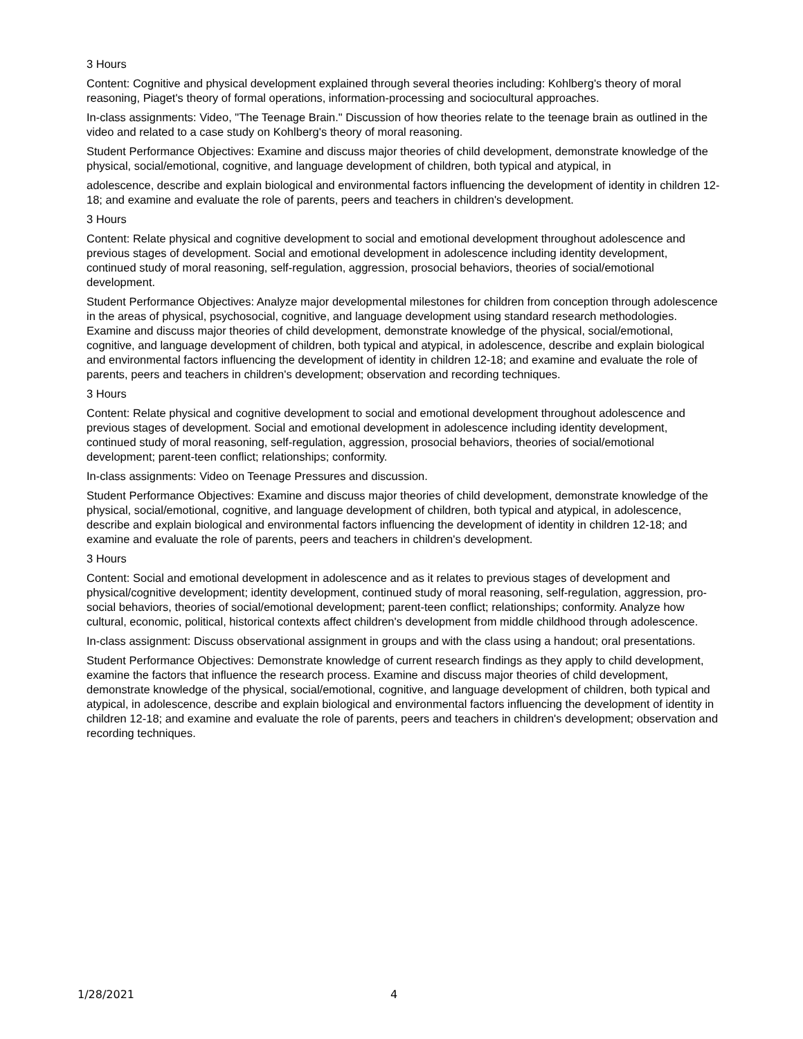3 Hours
Content: Cognitive and physical development explained through several theories including: Kohlberg's theory of moral reasoning, Piaget's theory of formal operations, information-processing and sociocultural approaches.
In-class assignments: Video, "The Teenage Brain." Discussion of how theories relate to the teenage brain as outlined in the video and related to a case study on Kohlberg's theory of moral reasoning.
Student Performance Objectives: Examine and discuss major theories of child development, demonstrate knowledge of the physical, social/emotional, cognitive, and language development of children, both typical and atypical, in
adolescence, describe and explain biological and environmental factors influencing the development of identity in children 12-18; and examine and evaluate the role of parents, peers and teachers in children's development.
3 Hours
Content: Relate physical and cognitive development to social and emotional development throughout adolescence and previous stages of development. Social and emotional development in adolescence including identity development, continued study of moral reasoning, self-regulation, aggression, prosocial behaviors, theories of social/emotional development.
Student Performance Objectives: Analyze major developmental milestones for children from conception through adolescence in the areas of physical, psychosocial, cognitive, and language development using standard research methodologies. Examine and discuss major theories of child development, demonstrate knowledge of the physical, social/emotional, cognitive, and language development of children, both typical and atypical, in adolescence, describe and explain biological and environmental factors influencing the development of identity in children 12-18; and examine and evaluate the role of parents, peers and teachers in children's development; observation and recording techniques.
3 Hours
Content: Relate physical and cognitive development to social and emotional development throughout adolescence and previous stages of development. Social and emotional development in adolescence including identity development, continued study of moral reasoning, self-regulation, aggression, prosocial behaviors, theories of social/emotional development; parent-teen conflict; relationships; conformity.
In-class assignments: Video on Teenage Pressures and discussion.
Student Performance Objectives: Examine and discuss major theories of child development, demonstrate knowledge of the physical, social/emotional, cognitive, and language development of children, both typical and atypical, in adolescence, describe and explain biological and environmental factors influencing the development of identity in children 12-18; and examine and evaluate the role of parents, peers and teachers in children's development.
3 Hours
Content: Social and emotional development in adolescence and as it relates to previous stages of development and physical/cognitive development; identity development, continued study of moral reasoning, self-regulation, aggression, pro-social behaviors, theories of social/emotional development; parent-teen conflict; relationships; conformity. Analyze how cultural, economic, political, historical contexts affect children's development from middle childhood through adolescence.
In-class assignment: Discuss observational assignment in groups and with the class using a handout; oral presentations.
Student Performance Objectives: Demonstrate knowledge of current research findings as they apply to child development, examine the factors that influence the research process. Examine and discuss major theories of child development, demonstrate knowledge of the physical, social/emotional, cognitive, and language development of children, both typical and atypical, in adolescence, describe and explain biological and environmental factors influencing the development of identity in children 12-18; and examine and evaluate the role of parents, peers and teachers in children's development; observation and recording techniques.
1/28/2021 4